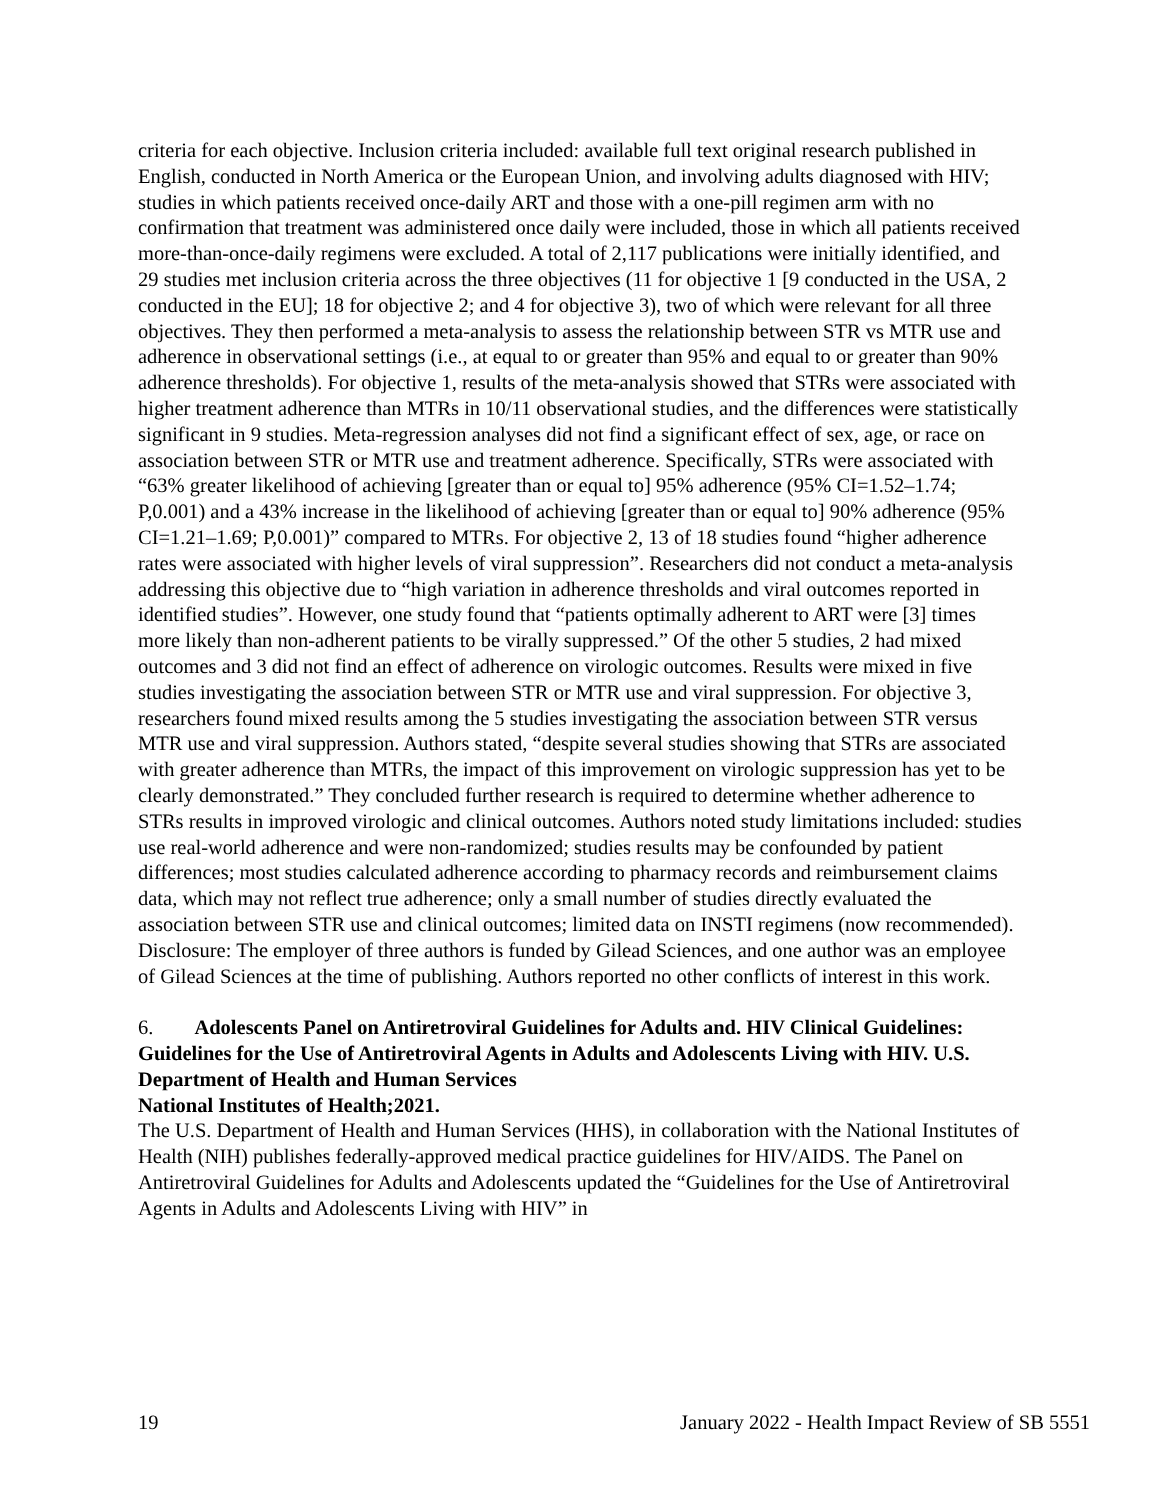criteria for each objective. Inclusion criteria included: available full text original research published in English, conducted in North America or the European Union, and involving adults diagnosed with HIV; studies in which patients received once-daily ART and those with a one-pill regimen arm with no confirmation that treatment was administered once daily were included, those in which all patients received more-than-once-daily regimens were excluded. A total of 2,117 publications were initially identified, and 29 studies met inclusion criteria across the three objectives (11 for objective 1 [9 conducted in the USA, 2 conducted in the EU]; 18 for objective 2; and 4 for objective 3), two of which were relevant for all three objectives. They then performed a meta-analysis to assess the relationship between STR vs MTR use and adherence in observational settings (i.e., at equal to or greater than 95% and equal to or greater than 90% adherence thresholds). For objective 1, results of the meta-analysis showed that STRs were associated with higher treatment adherence than MTRs in 10/11 observational studies, and the differences were statistically significant in 9 studies. Meta-regression analyses did not find a significant effect of sex, age, or race on association between STR or MTR use and treatment adherence. Specifically, STRs were associated with “63% greater likelihood of achieving [greater than or equal to] 95% adherence (95% CI=1.52–1.74; P,0.001) and a 43% increase in the likelihood of achieving [greater than or equal to] 90% adherence (95% CI=1.21–1.69; P,0.001)” compared to MTRs. For objective 2, 13 of 18 studies found “higher adherence rates were associated with higher levels of viral suppression”. Researchers did not conduct a meta-analysis addressing this objective due to “high variation in adherence thresholds and viral outcomes reported in identified studies”. However, one study found that “patients optimally adherent to ART were [3] times more likely than non-adherent patients to be virally suppressed.” Of the other 5 studies, 2 had mixed outcomes and 3 did not find an effect of adherence on virologic outcomes. Results were mixed in five studies investigating the association between STR or MTR use and viral suppression. For objective 3, researchers found mixed results among the 5 studies investigating the association between STR versus MTR use and viral suppression. Authors stated, “despite several studies showing that STRs are associated with greater adherence than MTRs, the impact of this improvement on virologic suppression has yet to be clearly demonstrated.” They concluded further research is required to determine whether adherence to STRs results in improved virologic and clinical outcomes. Authors noted study limitations included: studies use real-world adherence and were non-randomized; studies results may be confounded by patient differences; most studies calculated adherence according to pharmacy records and reimbursement claims data, which may not reflect true adherence; only a small number of studies directly evaluated the association between STR use and clinical outcomes; limited data on INSTI regimens (now recommended). Disclosure: The employer of three authors is funded by Gilead Sciences, and one author was an employee of Gilead Sciences at the time of publishing. Authors reported no other conflicts of interest in this work.
6. Adolescents Panel on Antiretroviral Guidelines for Adults and. HIV Clinical Guidelines: Guidelines for the Use of Antiretroviral Agents in Adults and Adolescents Living with HIV. U.S. Department of Health and Human Services
National Institutes of Health;2021.
The U.S. Department of Health and Human Services (HHS), in collaboration with the National Institutes of Health (NIH) publishes federally-approved medical practice guidelines for HIV/AIDS. The Panel on Antiretroviral Guidelines for Adults and Adolescents updated the “Guidelines for the Use of Antiretroviral Agents in Adults and Adolescents Living with HIV” in
19 January 2022 - Health Impact Review of SB 5551